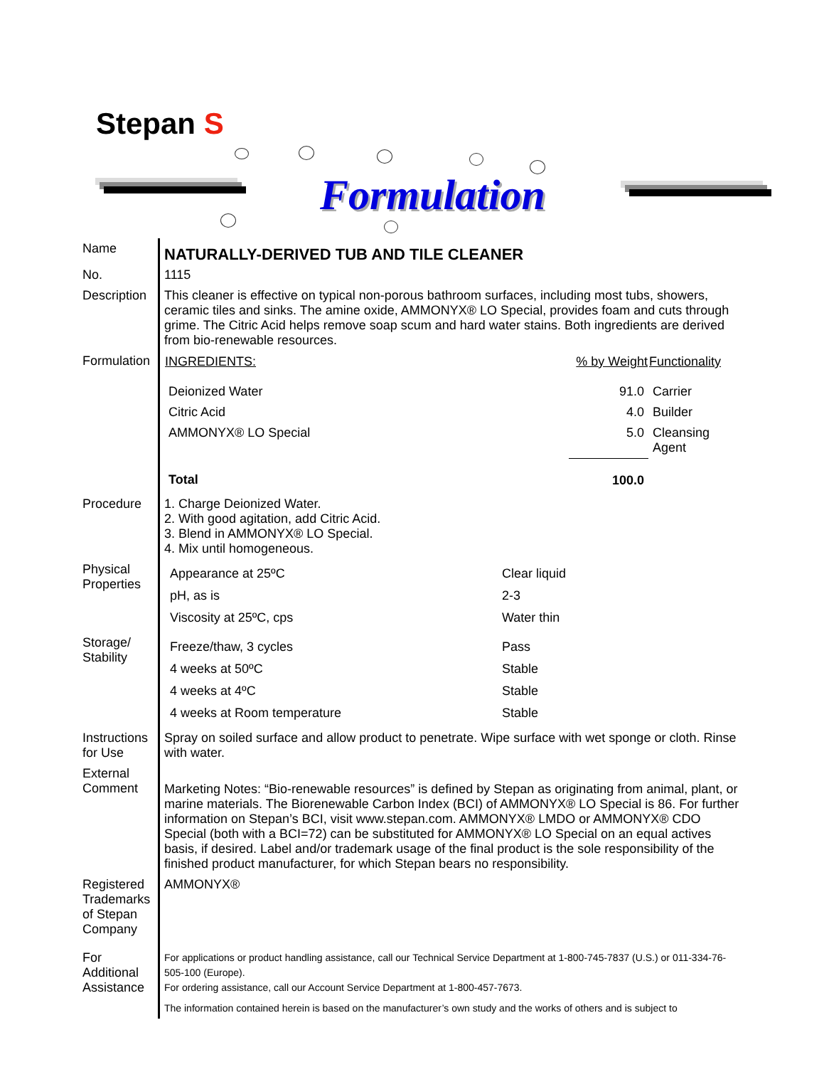Stepan S
Formulation
| Name | NATURALLY-DERIVED TUB AND TILE CLEANER |
| No. | 1115 |
| Description | This cleaner is effective on typical non-porous bathroom surfaces, including most tubs, showers, ceramic tiles and sinks. The amine oxide, AMMONYX® LO Special, provides foam and cuts through grime. The Citric Acid helps remove soap scum and hard water stains. Both ingredients are derived from bio-renewable resources. |
| Formulation | / INGREDIENTS: / % by Weight / Functionality / / --- / --- / --- / / Deionized Water / 91.0 / Carrier / / Citric Acid / 4.0 / Builder / / AMMONYX® LO Special / 5.0 / Cleansing Agent / / Total / 100.0 / / |
| Procedure | 1. Charge Deionized Water. 2. With good agitation, add Citric Acid. 3. Blend in AMMONYX® LO Special. 4. Mix until homogeneous. |
| Physical Properties | / Appearance at 25ºC / Clear liquid / / pH, as is / 2-3 / / Viscosity at 25ºC, cps / Water thin / |
| Storage/ Stability | / Freeze/thaw, 3 cycles / Pass / / 4 weeks at 50ºC / Stable / / 4 weeks at 4ºC / Stable / / 4 weeks at Room temperature / Stable / |
| Instructions for Use | Spray on soiled surface and allow product to penetrate. Wipe surface with wet sponge or cloth. Rinse with water. |
| External Comment | Marketing Notes: “Bio-renewable resources” is defined by Stepan as originating from animal, plant, or marine materials. The Biorenewable Carbon Index (BCI) of AMMONYX® LO Special is 86. For further information on Stepan’s BCI, visit www.stepan.com. AMMONYX® LMDO or AMMONYX® CDO Special (both with a BCI=72) can be substituted for AMMONYX® LO Special on an equal actives basis, if desired. Label and/or trademark usage of the final product is the sole responsibility of the finished product manufacturer, for which Stepan bears no responsibility. |
| Registered Trademarks of Stepan Company | AMMONYX® |
| For Additional Assistance | For applications or product handling assistance, call our Technical Service Department at 1-800-745-7837 (U.S.) or 011-334-76-505-100 (Europe). For ordering assistance, call our Account Service Department at 1-800-457-7673. The information contained herein is based on the manufacturer’s own study and the works of others and is subject to |